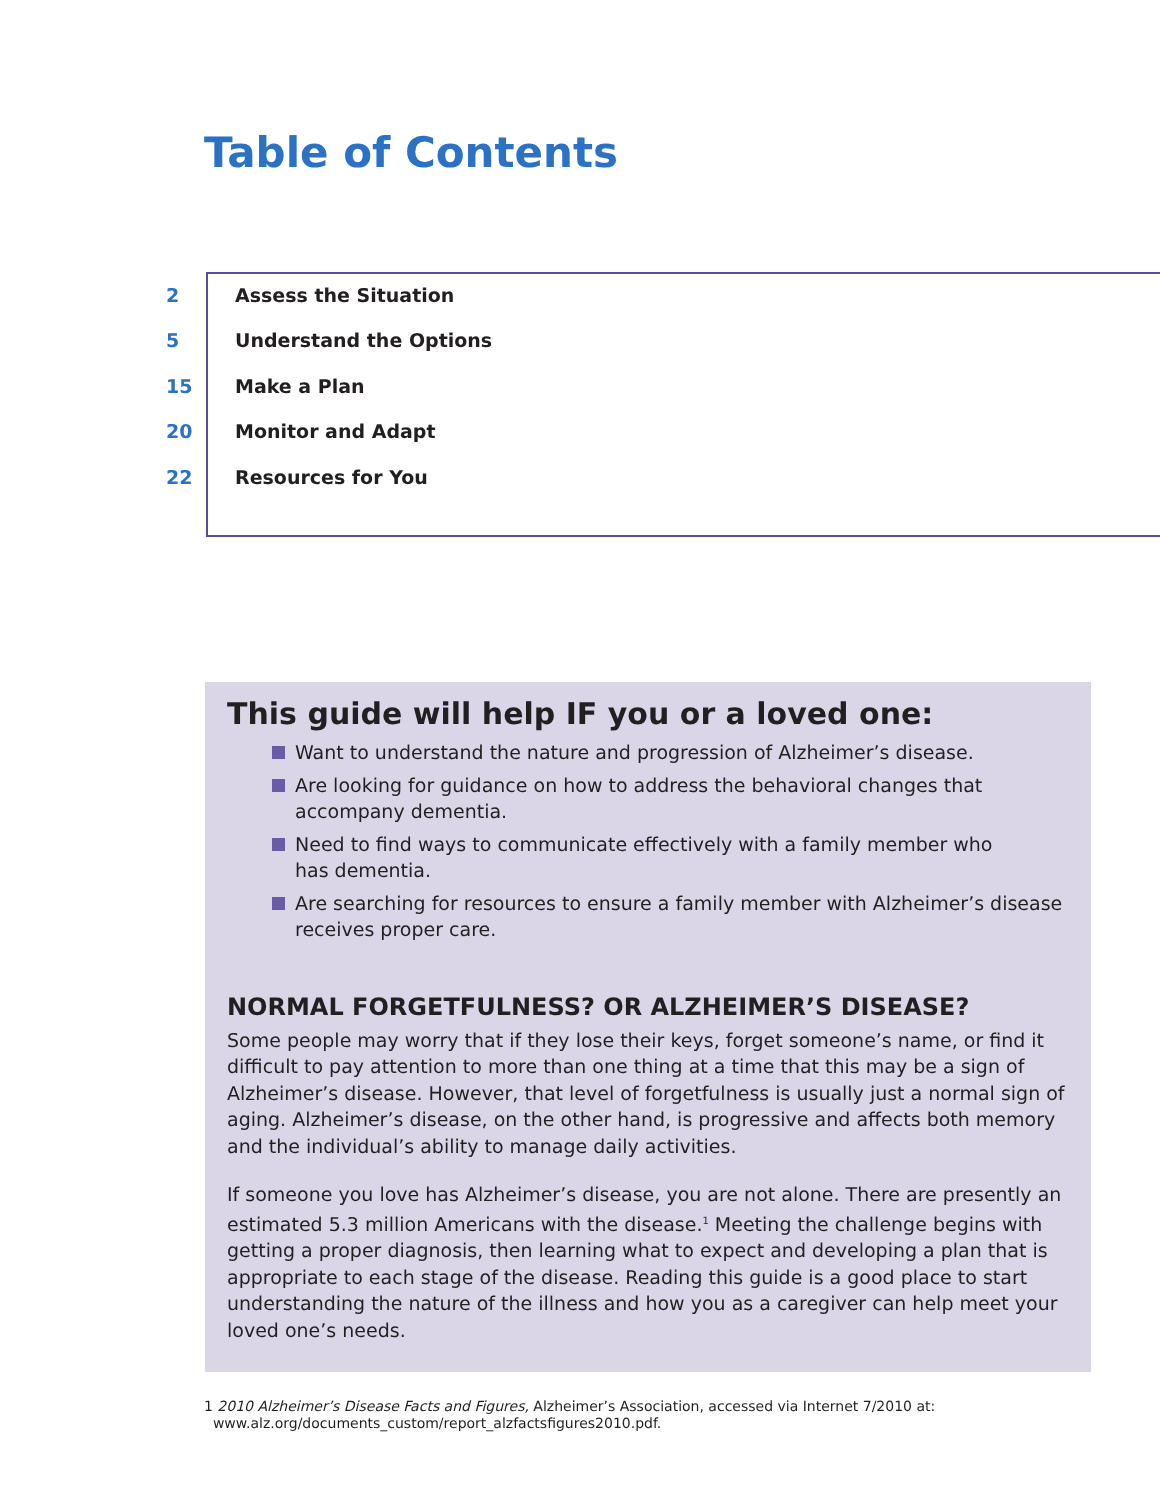Table of Contents
2 Assess the Situation
5 Understand the Options
15 Make a Plan
20 Monitor and Adapt
22 Resources for You
This guide will help IF you or a loved one:
Want to understand the nature and progression of Alzheimer’s disease.
Are looking for guidance on how to address the behavioral changes that
accompany dementia.
Need to find ways to communicate effectively with a family member who
has dementia.
Are searching for resources to ensure a family member with Alzheimer’s disease receives proper care.
NORMAL FORGETFULNESS? OR ALZHEIMER’S DISEASE?
Some people may worry that if they lose their keys, forget someone’s name, or find it difficult to pay attention to more than one thing at a time that this may be a sign of Alzheimer’s disease. However, that level of forgetfulness is usually just a normal sign of aging. Alzheimer’s disease, on the other hand, is progressive and affects both memory and the individual’s ability to manage daily activities.
If someone you love has Alzheimer’s disease, you are not alone. There are presently an estimated 5.3 million Americans with the disease.<sup>1</sup> Meeting the challenge begins with getting a proper diagnosis, then learning what to expect and developing a plan that is appropriate to each stage of the disease. Reading this guide is a good place to start understanding the nature of the illness and how you as a caregiver can help meet your loved one’s needs.
1 2010 Alzheimer’s Disease Facts and Figures, Alzheimer’s Association, accessed via Internet 7/2010 at:
www.alz.org/documents_custom/report_alzfactsfigures2010.pdf.